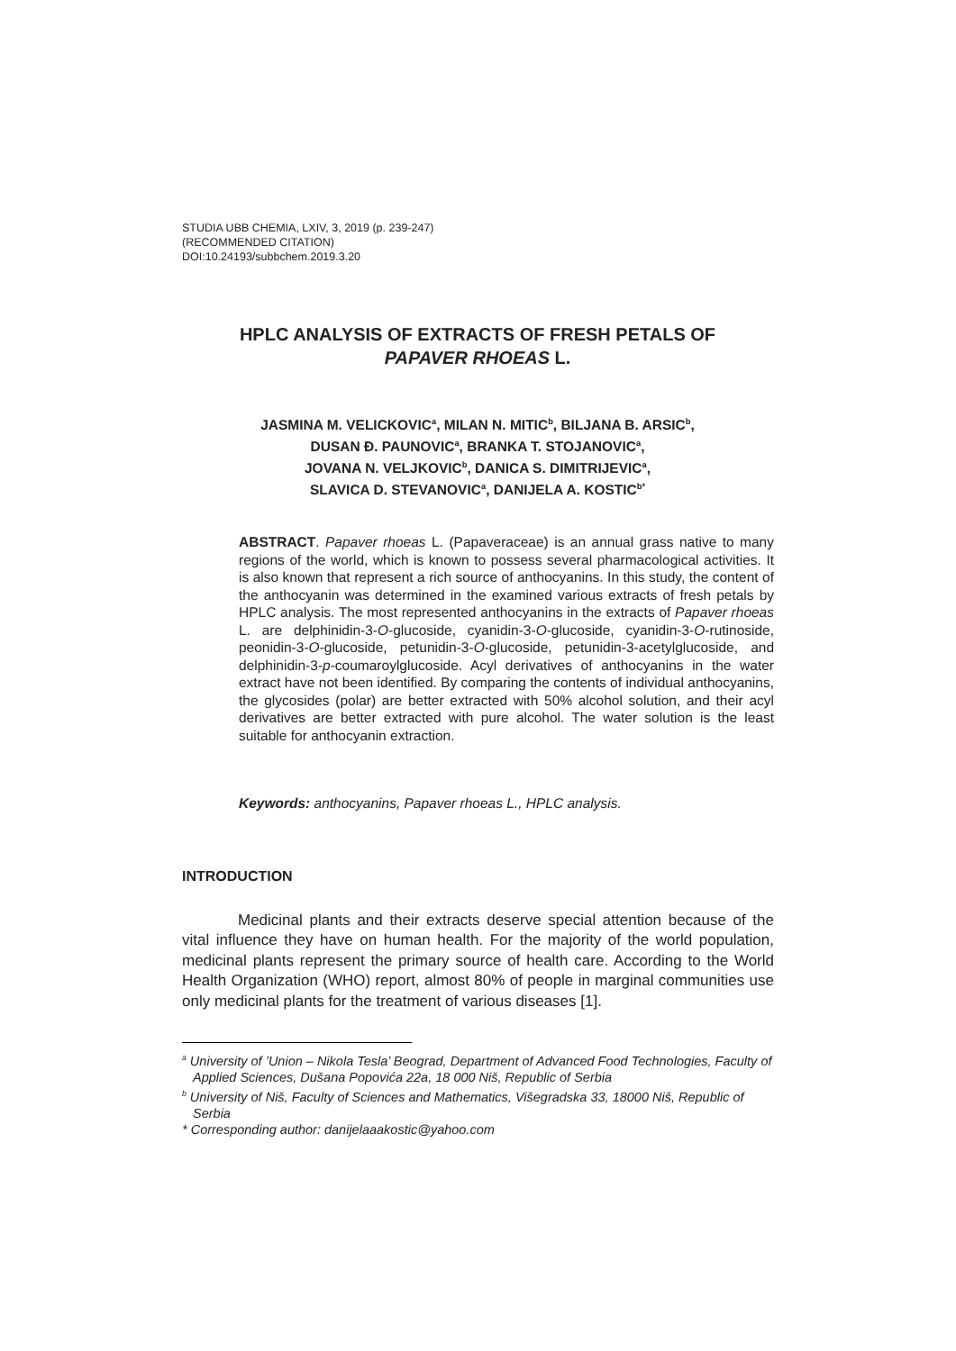STUDIA UBB CHEMIA, LXIV, 3, 2019 (p. 239-247)
(RECOMMENDED CITATION)
DOI:10.24193/subbchem.2019.3.20
HPLC ANALYSIS OF EXTRACTS OF FRESH PETALS OF
PAPAVER RHOEAS L.
JASMINA M. VELICKOVIC<sup>a</sup>, MILAN N. MITIC<sup>b</sup>, BILJANA B. ARSIC<sup>b</sup>,
DUSAN Đ. PAUNOVIC<sup>a</sup>, BRANKA T. STOJANOVIC<sup>a</sup>,
JOVANA N. VELJKOVIC<sup>b</sup>, DANICA S. DIMITRIJEVIC<sup>a</sup>,
SLAVICA D. STEVANOVIC<sup>a</sup>, DANIJELA A. KOSTIC<sup>b*</sup>
ABSTRACT. Papaver rhoeas L. (Papaveraceae) is an annual grass native to many regions of the world, which is known to possess several pharmacological activities. It is also known that represent a rich source of anthocyanins. In this study, the content of the anthocyanin was determined in the examined various extracts of fresh petals by HPLC analysis. The most represented anthocyanins in the extracts of Papaver rhoeas L. are delphinidin-3-O-glucoside, cyanidin-3-O-glucoside, cyanidin-3-O-rutinoside, peonidin-3-O-glucoside, petunidin-3-O-glucoside, petunidin-3-acetylglucoside, and delphinidin-3-p-coumaroylglucoside. Acyl derivatives of anthocyanins in the water extract have not been identified. By comparing the contents of individual anthocyanins, the glycosides (polar) are better extracted with 50% alcohol solution, and their acyl derivatives are better extracted with pure alcohol. The water solution is the least suitable for anthocyanin extraction.
Keywords: anthocyanins, Papaver rhoeas L., HPLC analysis.
INTRODUCTION
Medicinal plants and their extracts deserve special attention because of the vital influence they have on human health. For the majority of the world population, medicinal plants represent the primary source of health care. According to the World Health Organization (WHO) report, almost 80% of people in marginal communities use only medicinal plants for the treatment of various diseases [1].
<sup>a</sup> University of ’Union – Nikola Tesla’ Beograd, Department of Advanced Food Technologies, Faculty of Applied Sciences, Dušana Popovića 22a, 18 000 Niš, Republic of Serbia
<sup>b</sup> University of Niš, Faculty of Sciences and Mathematics, Višegradska 33, 18000 Niš, Republic of Serbia
* Corresponding author: danijelaaakostic@yahoo.com